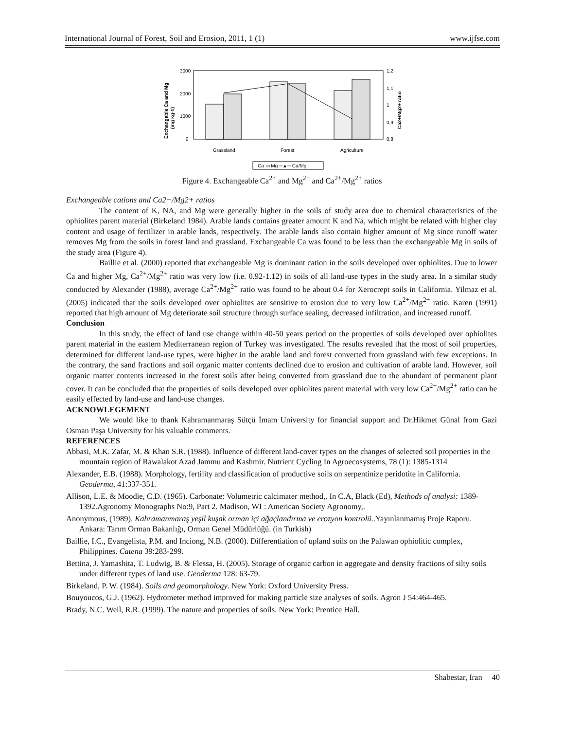International Journal of Forest, Soil and Erosion, 2011, 1 (1) www.ijfse.com
3000
2000
1000
0
1,2
1,1
1
0,9
0,8
Exchangable Ca and Mg
(mg kg-1)
Ca2+/Mg2+ ratio
Grassland
Forest
Agriculture
Ca ▭ Mg ─▲─ Ca/Mg
Figure 4. Exchangeable Ca<sup>2+</sup> and Mg<sup>2+</sup> and Ca<sup>2+</sup>/Mg<sup>2+</sup> ratios
Exchangeable cations and Ca2+/Mg2+ ratios
The content of K, NA, and Mg were generally higher in the soils of study area due to chemical characteristics of the ophiolites parent material (Birkeland 1984). Arable lands contains greater amount K and Na, which might be related with higher clay content and usage of fertilizer in arable lands, respectively. The arable lands also contain higher amount of Mg since runoff water removes Mg from the soils in forest land and grassland. Exchangeable Ca was found to be less than the exchangeable Mg in soils of the study area (Figure 4).
Baillie et al. (2000) reported that exchangeable Mg is dominant cation in the soils developed over ophiolites. Due to lower Ca and higher Mg, Ca<sup>2+</sup>/Mg<sup>2+</sup> ratio was very low (i.e. 0.92-1.12) in soils of all land-use types in the study area. In a similar study conducted by Alexander (1988), average Ca<sup>2+</sup>/Mg<sup>2+</sup> ratio was found to be about 0.4 for Xerocrept soils in California. Yilmaz et al. (2005) indicated that the soils developed over ophiolites are sensitive to erosion due to very low Ca<sup>2+</sup>/Mg<sup>2+</sup> ratio. Karen (1991) reported that high amount of Mg deteriorate soil structure through surface sealing, decreased infiltration, and increased runoff.
Conclusion
In this study, the effect of land use change within 40-50 years period on the properties of soils developed over ophiolites parent material in the eastern Mediterranean region of Turkey was investigated. The results revealed that the most of soil properties, determined for different land-use types, were higher in the arable land and forest converted from grassland with few exceptions. In the contrary, the sand fractions and soil organic matter contents declined due to erosion and cultivation of arable land. However, soil organic matter contents increased in the forest soils after being converted from grassland due to the abundant of permanent plant cover. It can be concluded that the properties of soils developed over ophiolites parent material with very low Ca<sup>2+</sup>/Mg<sup>2+</sup> ratio can be easily effected by land-use and land-use changes.
ACKNOWLEGEMENT
We would like to thank Kahramanmaraş Sütçü İmam University for financial support and Dr.Hikmet Günal from Gazi Osman Paşa University for his valuable comments.
REFERENCES
Abbasi, M.K. Zafar, M. & Khan S.R. (1988). Influence of different land-cover types on the changes of selected soil properties in the mountain region of Rawalakot Azad Jammu and Kashmir. Nutrient Cycling In Agroecosystems, 78 (1): 1385-1314
Alexander, E.B. (1988). Morphology, fertility and classification of productive soils on serpentinize peridotite in California. Geoderma, 41:337-351.
Allison, L.E. & Moodie, C.D. (1965). Carbonate: Volumetric calcimater method,. In C.A, Black (Ed), Methods of analysi: 1389-1392.Agronomy Monographs No:9, Part 2. Madison, WI : American Society Agronomy,.
Anonymous, (1989). Kahramanmaraş yeşil kuşak orman içi ağaçlandırma ve erozyon kontrolü..Yayınlanmamış Proje Raporu. Ankara: Tarım Orman Bakanlığı, Orman Genel Müdürlüğü. (in Turkish)
Baillie, I.C., Evangelista, P.M. and Inciong, N.B. (2000). Differentiation of upland soils on the Palawan ophiolitic complex, Philippines. Catena 39:283-299.
Bettina, J. Yamashita, T. Ludwig, B. & Flessa, H. (2005). Storage of organic carbon in aggregate and density fractions of silty soils under different types of land use. Geoderma 128: 63-79.
Birkeland, P. W. (1984). Soils and geomorphology. New York: Oxford University Press.
Bouyoucos, G.J. (1962). Hydrometer method improved for making particle size analyses of soils. Agron J 54:464-465.
Brady, N.C. Weil, R.R. (1999). The nature and properties of soils. New York: Prentice Hall.
Shabestar, Iran | 40